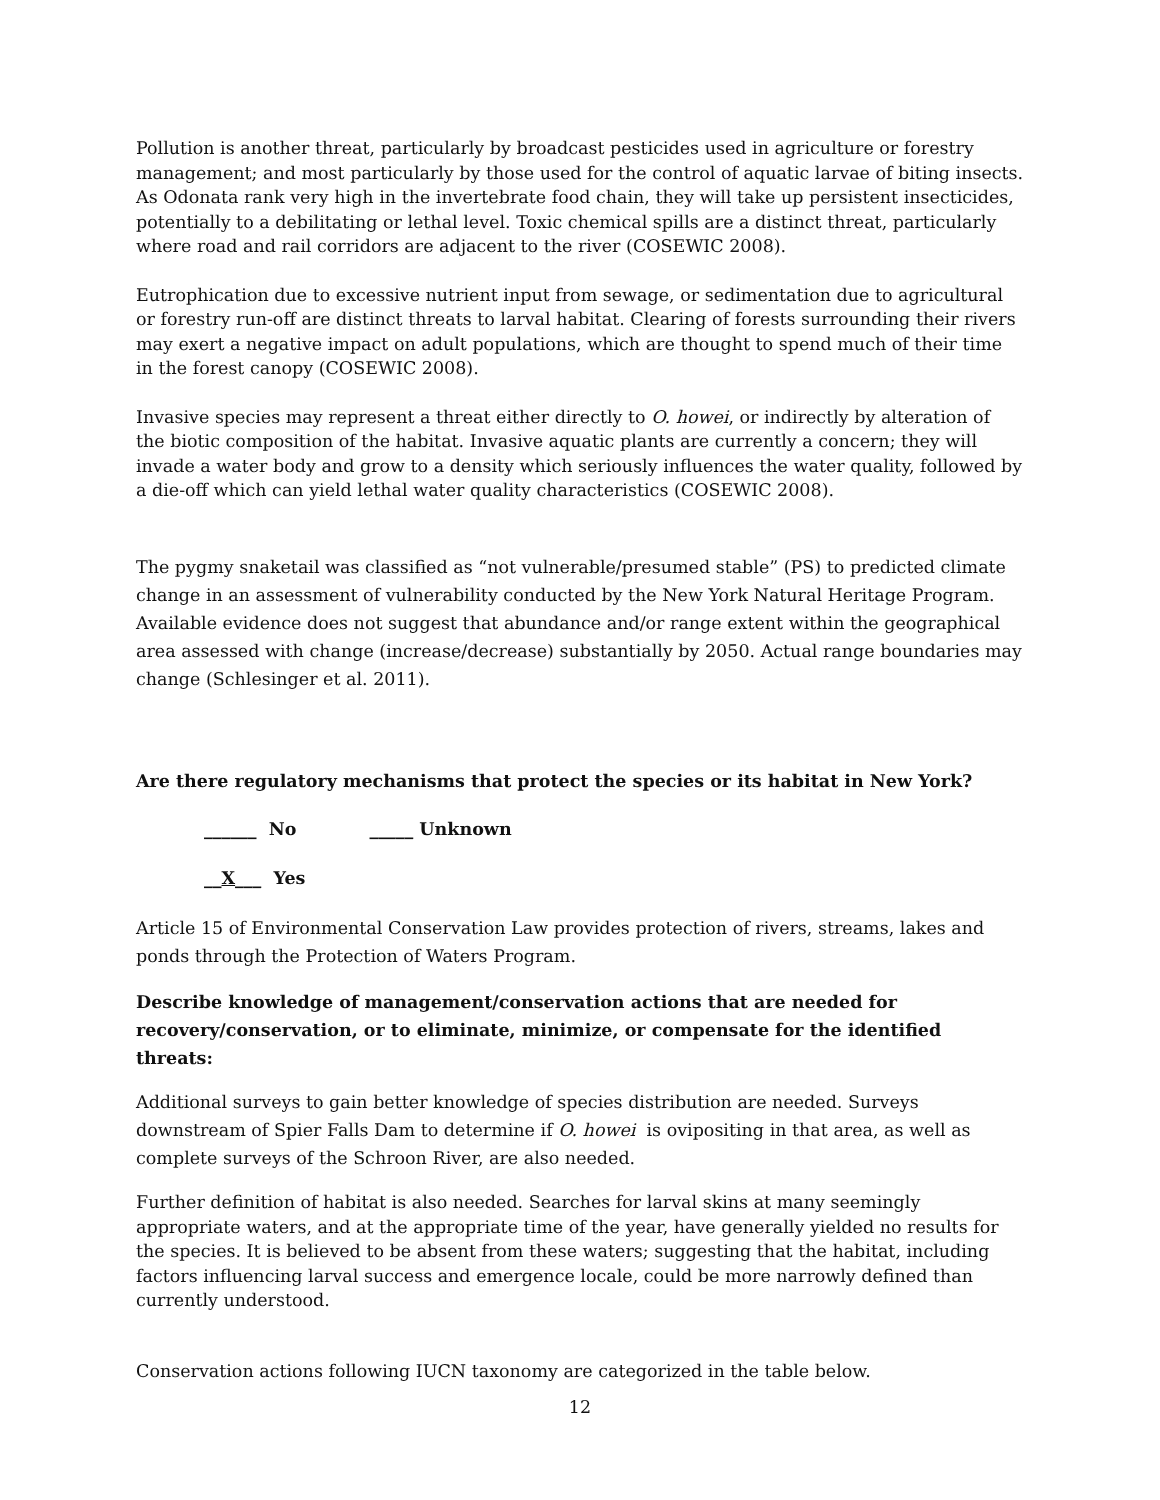Pollution is another threat, particularly by broadcast pesticides used in agriculture or forestry management; and most particularly by those used for the control of aquatic larvae of biting insects. As Odonata rank very high in the invertebrate food chain, they will take up persistent insecticides, potentially to a debilitating or lethal level. Toxic chemical spills are a distinct threat, particularly where road and rail corridors are adjacent to the river (COSEWIC 2008).
Eutrophication due to excessive nutrient input from sewage, or sedimentation due to agricultural or forestry run-off are distinct threats to larval habitat. Clearing of forests surrounding their rivers may exert a negative impact on adult populations, which are thought to spend much of their time in the forest canopy (COSEWIC 2008).
Invasive species may represent a threat either directly to O. howei, or indirectly by alteration of the biotic composition of the habitat. Invasive aquatic plants are currently a concern; they will invade a water body and grow to a density which seriously influences the water quality, followed by a die-off which can yield lethal water quality characteristics (COSEWIC 2008).
The pygmy snaketail was classified as “not vulnerable/presumed stable” (PS) to predicted climate change in an assessment of vulnerability conducted by the New York Natural Heritage Program. Available evidence does not suggest that abundance and/or range extent within the geographical area assessed with change (increase/decrease) substantially by 2050. Actual range boundaries may change (Schlesinger et al. 2011).
Are there regulatory mechanisms that protect the species or its habitat in New York?
______ No _____ Unknown
__X___ Yes
Article 15 of Environmental Conservation Law provides protection of rivers, streams, lakes and ponds through the Protection of Waters Program.
Describe knowledge of management/conservation actions that are needed for recovery/conservation, or to eliminate, minimize, or compensate for the identified threats:
Additional surveys to gain better knowledge of species distribution are needed. Surveys downstream of Spier Falls Dam to determine if O. howei is ovipositing in that area, as well as complete surveys of the Schroon River, are also needed.
Further definition of habitat is also needed. Searches for larval skins at many seemingly appropriate waters, and at the appropriate time of the year, have generally yielded no results for the species. It is believed to be absent from these waters; suggesting that the habitat, including factors influencing larval success and emergence locale, could be more narrowly defined than currently understood.
Conservation actions following IUCN taxonomy are categorized in the table below.
12